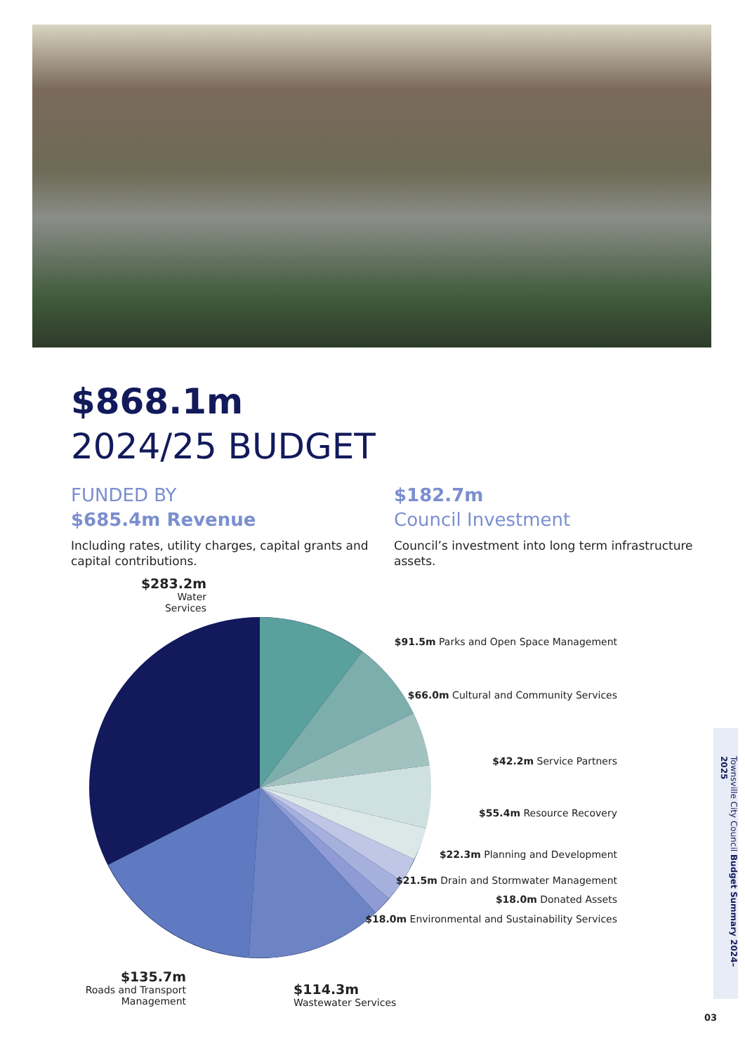$868.1m
2024/25 BUDGET
FUNDED BY
$685.4m Revenue
Including rates, utility charges, capital grants and capital contributions.
$182.7m
Council Investment
Council’s investment into long term infrastructure assets.
$283.2m
Water Services
$91.5m Parks and Open Space Management
$66.0m Cultural and Community Services
$42.2m Service Partners
$55.4m Resource Recovery
$22.3m Planning and Development
$21.5m Drain and Stormwater Management
$18.0m Donated Assets
$18.0m Environmental and Sustainability Services
$135.7m
Roads and Transport Management
$114.3m
Wastewater Services
Townsville City Council Budget Summary 2024– 2025
03